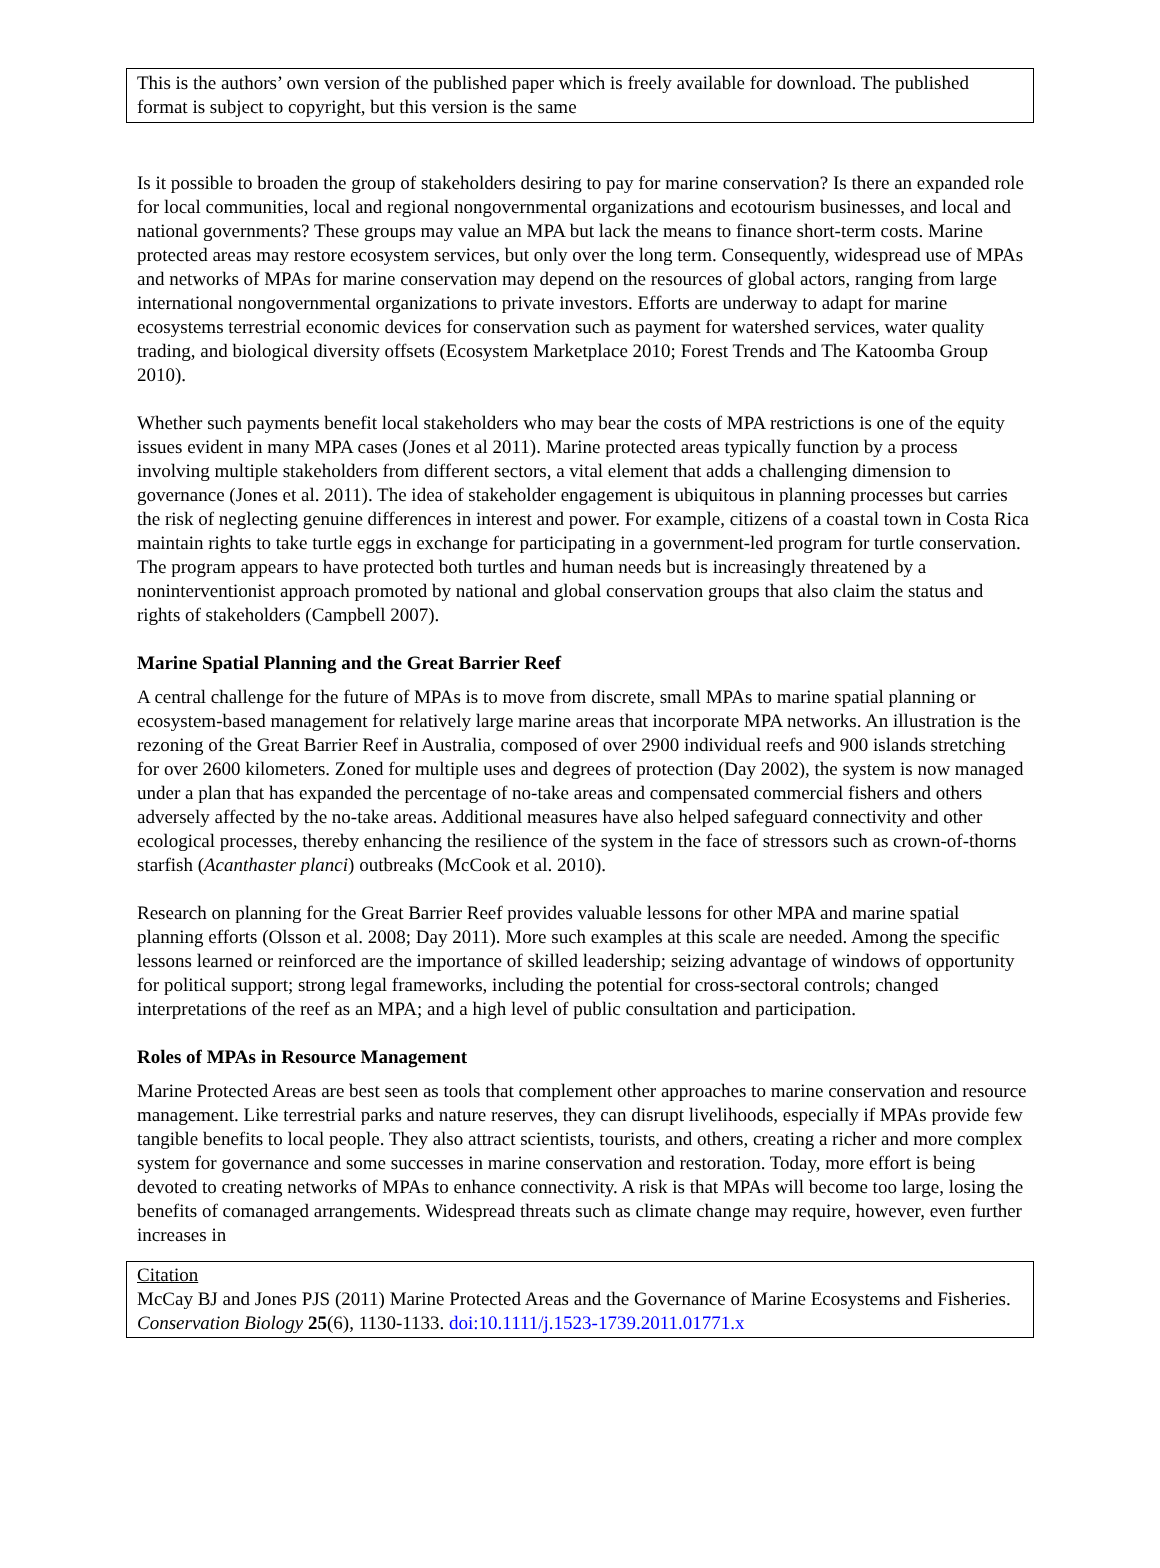This is the authors’ own version of the published paper which is freely available for download. The published format is subject to copyright, but this version is the same
Is it possible to broaden the group of stakeholders desiring to pay for marine conservation? Is there an expanded role for local communities, local and regional nongovernmental organizations and ecotourism businesses, and local and national governments? These groups may value an MPA but lack the means to finance short-term costs. Marine protected areas may restore ecosystem services, but only over the long term. Consequently, widespread use of MPAs and networks of MPAs for marine conservation may depend on the resources of global actors, ranging from large international nongovernmental organizations to private investors. Efforts are underway to adapt for marine ecosystems terrestrial economic devices for conservation such as payment for watershed services, water quality trading, and biological diversity offsets (Ecosystem Marketplace 2010; Forest Trends and The Katoomba Group 2010).
Whether such payments benefit local stakeholders who may bear the costs of MPA restrictions is one of the equity issues evident in many MPA cases (Jones et al 2011). Marine protected areas typically function by a process involving multiple stakeholders from different sectors, a vital element that adds a challenging dimension to governance (Jones et al. 2011). The idea of stakeholder engagement is ubiquitous in planning processes but carries the risk of neglecting genuine differences in interest and power. For example, citizens of a coastal town in Costa Rica maintain rights to take turtle eggs in exchange for participating in a government-led program for turtle conservation. The program appears to have protected both turtles and human needs but is increasingly threatened by a noninterventionist approach promoted by national and global conservation groups that also claim the status and rights of stakeholders (Campbell 2007).
Marine Spatial Planning and the Great Barrier Reef
A central challenge for the future of MPAs is to move from discrete, small MPAs to marine spatial planning or ecosystem-based management for relatively large marine areas that incorporate MPA networks. An illustration is the rezoning of the Great Barrier Reef in Australia, composed of over 2900 individual reefs and 900 islands stretching for over 2600 kilometers. Zoned for multiple uses and degrees of protection (Day 2002), the system is now managed under a plan that has expanded the percentage of no-take areas and compensated commercial fishers and others adversely affected by the no-take areas. Additional measures have also helped safeguard connectivity and other ecological processes, thereby enhancing the resilience of the system in the face of stressors such as crown-of-thorns starfish (Acanthaster planci) outbreaks (McCook et al. 2010).
Research on planning for the Great Barrier Reef provides valuable lessons for other MPA and marine spatial planning efforts (Olsson et al. 2008; Day 2011). More such examples at this scale are needed. Among the specific lessons learned or reinforced are the importance of skilled leadership; seizing advantage of windows of opportunity for political support; strong legal frameworks, including the potential for cross-sectoral controls; changed interpretations of the reef as an MPA; and a high level of public consultation and participation.
Roles of MPAs in Resource Management
Marine Protected Areas are best seen as tools that complement other approaches to marine conservation and resource management. Like terrestrial parks and nature reserves, they can disrupt livelihoods, especially if MPAs provide few tangible benefits to local people. They also attract scientists, tourists, and others, creating a richer and more complex system for governance and some successes in marine conservation and restoration. Today, more effort is being devoted to creating networks of MPAs to enhance connectivity. A risk is that MPAs will become too large, losing the benefits of comanaged arrangements. Widespread threats such as climate change may require, however, even further increases in
Citation
McCay BJ and Jones PJS (2011) Marine Protected Areas and the Governance of Marine Ecosystems and Fisheries. Conservation Biology 25(6), 1130-1133. doi:10.1111/j.1523-1739.2011.01771.x